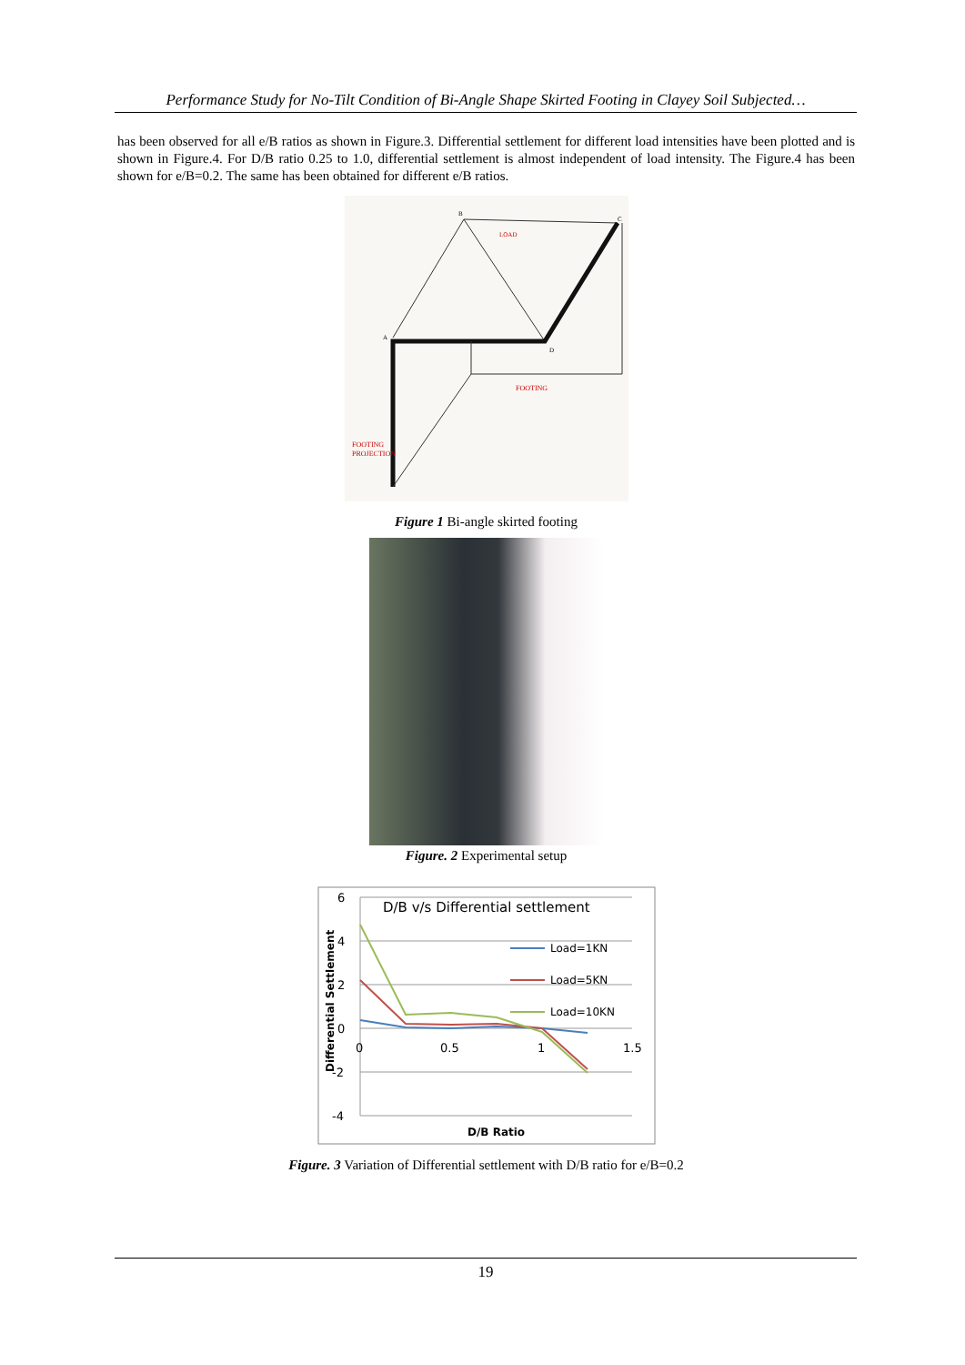Performance Study for No-Tilt Condition of Bi-Angle Shape Skirted Footing in Clayey Soil Subjected…
has been observed for all e/B ratios as shown in Figure.3. Differential settlement for different load intensities have been plotted and is shown in Figure.4. For D/B ratio 0.25 to 1.0, differential settlement is almost independent of load intensity. The Figure.4 has been shown for e/B=0.2. The same has been obtained for different e/B ratios.
B
C
A
D
LOAD
FOOTING
FOOTING
PROJECTION
Figure 1 Bi-angle skirted footing
Figure. 2 Experimental setup
6
4
2
0
-2
-4
0
0.5
1
1.5
D/B v/s Differential settlement
Load=1KN
Load=5KN
Load=10KN
D/B Ratio
Differential Settlement
Figure. 3 Variation of Differential settlement with D/B ratio for e/B=0.2
19